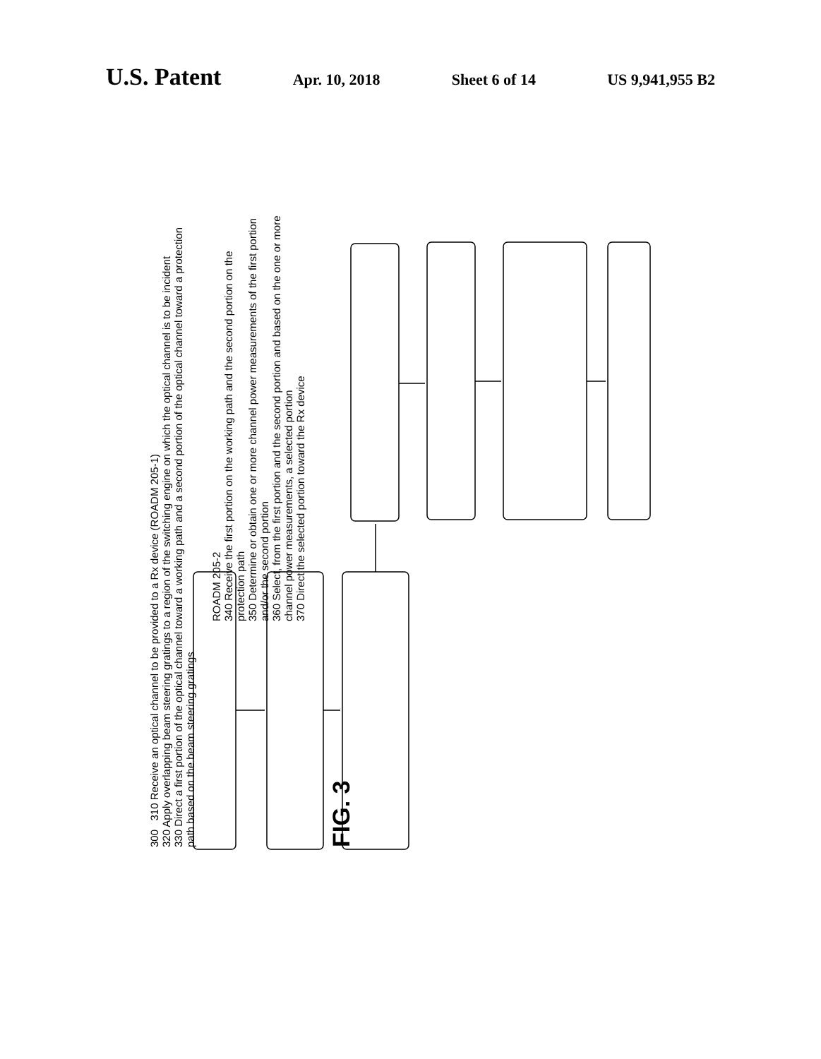U.S. Patent
Apr. 10, 2018 Sheet 6 of 14 US 9,941,955 B2
300 310 Receive an optical channel to be provided to a Rx device (ROADM 205-1)
320 Apply overlapping beam steering gratings to a region of the switching engine on which the optical channel is to be incident
330 Direct a first portion of the optical channel toward a working path and a second portion of the optical channel toward a protection path based on the beam steering gratings
ROADM 205-2
340 Receive the first portion on the working path and the second portion on the protection path
350 Determine or obtain one or more channel power measurements of the first portion and/or the second portion
360 Select, from the first portion and the second portion and based on the one or more channel power measurements, a selected portion
370 Direct the selected portion toward the Rx device
FIG. 3